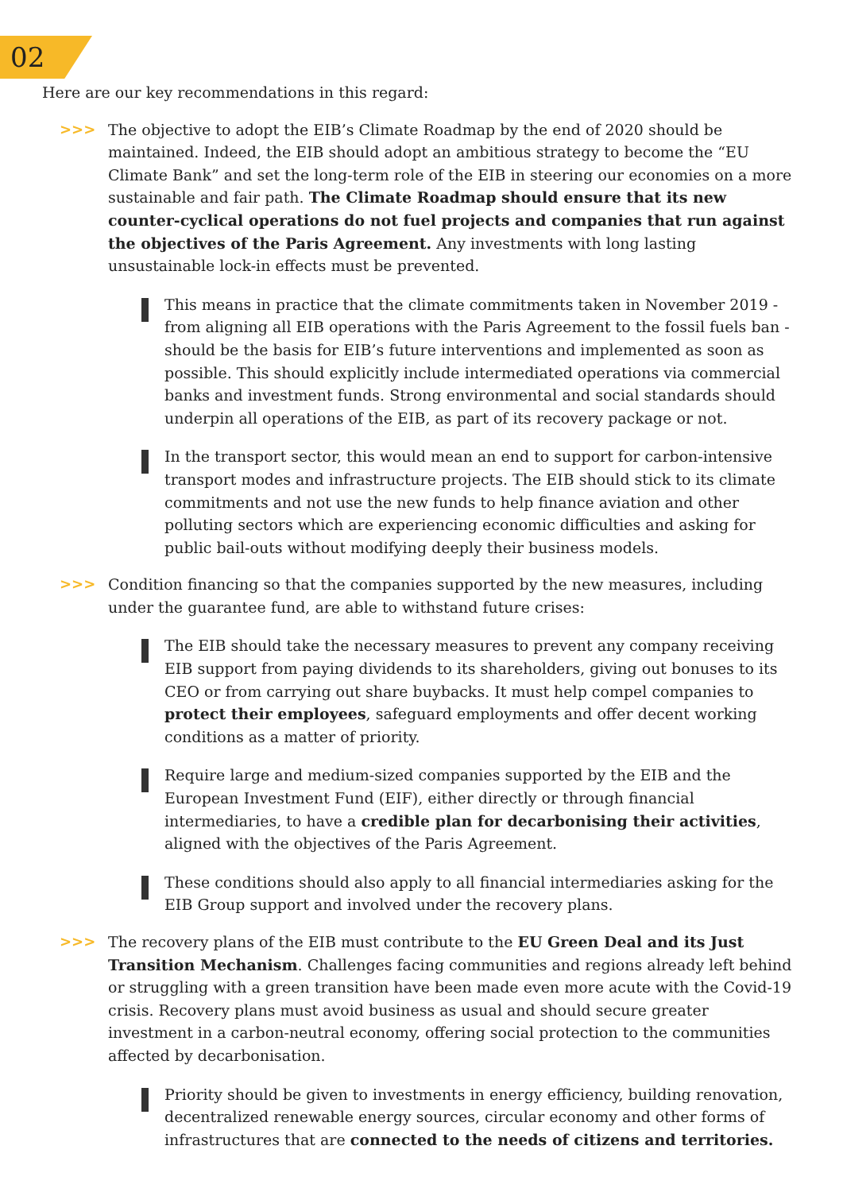02
Here are our key recommendations in this regard:
>>> The objective to adopt the EIB’s Climate Roadmap by the end of 2020 should be maintained. Indeed, the EIB should adopt an ambitious strategy to become the “EU Climate Bank” and set the long-term role of the EIB in steering our economies on a more sustainable and fair path. The Climate Roadmap should ensure that its new counter-cyclical operations do not fuel projects and companies that run against the objectives of the Paris Agreement. Any investments with long lasting unsustainable lock-in effects must be prevented.
This means in practice that the climate commitments taken in November 2019 - from aligning all EIB operations with the Paris Agreement to the fossil fuels ban - should be the basis for EIB’s future interventions and implemented as soon as possible. This should explicitly include intermediated operations via commercial banks and investment funds. Strong environmental and social standards should underpin all operations of the EIB, as part of its recovery package or not.
In the transport sector, this would mean an end to support for carbon-intensive transport modes and infrastructure projects. The EIB should stick to its climate commitments and not use the new funds to help finance aviation and other polluting sectors which are experiencing economic difficulties and asking for public bail-outs without modifying deeply their business models.
>>> Condition financing so that the companies supported by the new measures, including under the guarantee fund, are able to withstand future crises:
The EIB should take the necessary measures to prevent any company receiving EIB support from paying dividends to its shareholders, giving out bonuses to its CEO or from carrying out share buybacks. It must help compel companies to protect their employees, safeguard employments and offer decent working conditions as a matter of priority.
Require large and medium-sized companies supported by the EIB and the European Investment Fund (EIF), either directly or through financial intermediaries, to have a credible plan for decarbonising their activities, aligned with the objectives of the Paris Agreement.
These conditions should also apply to all financial intermediaries asking for the EIB Group support and involved under the recovery plans.
>>> The recovery plans of the EIB must contribute to the EU Green Deal and its Just Transition Mechanism. Challenges facing communities and regions already left behind or struggling with a green transition have been made even more acute with the Covid-19 crisis. Recovery plans must avoid business as usual and should secure greater investment in a carbon-neutral economy, offering social protection to the communities affected by decarbonisation.
Priority should be given to investments in energy efficiency, building renovation, decentralized renewable energy sources, circular economy and other forms of infrastructures that are connected to the needs of citizens and territories.